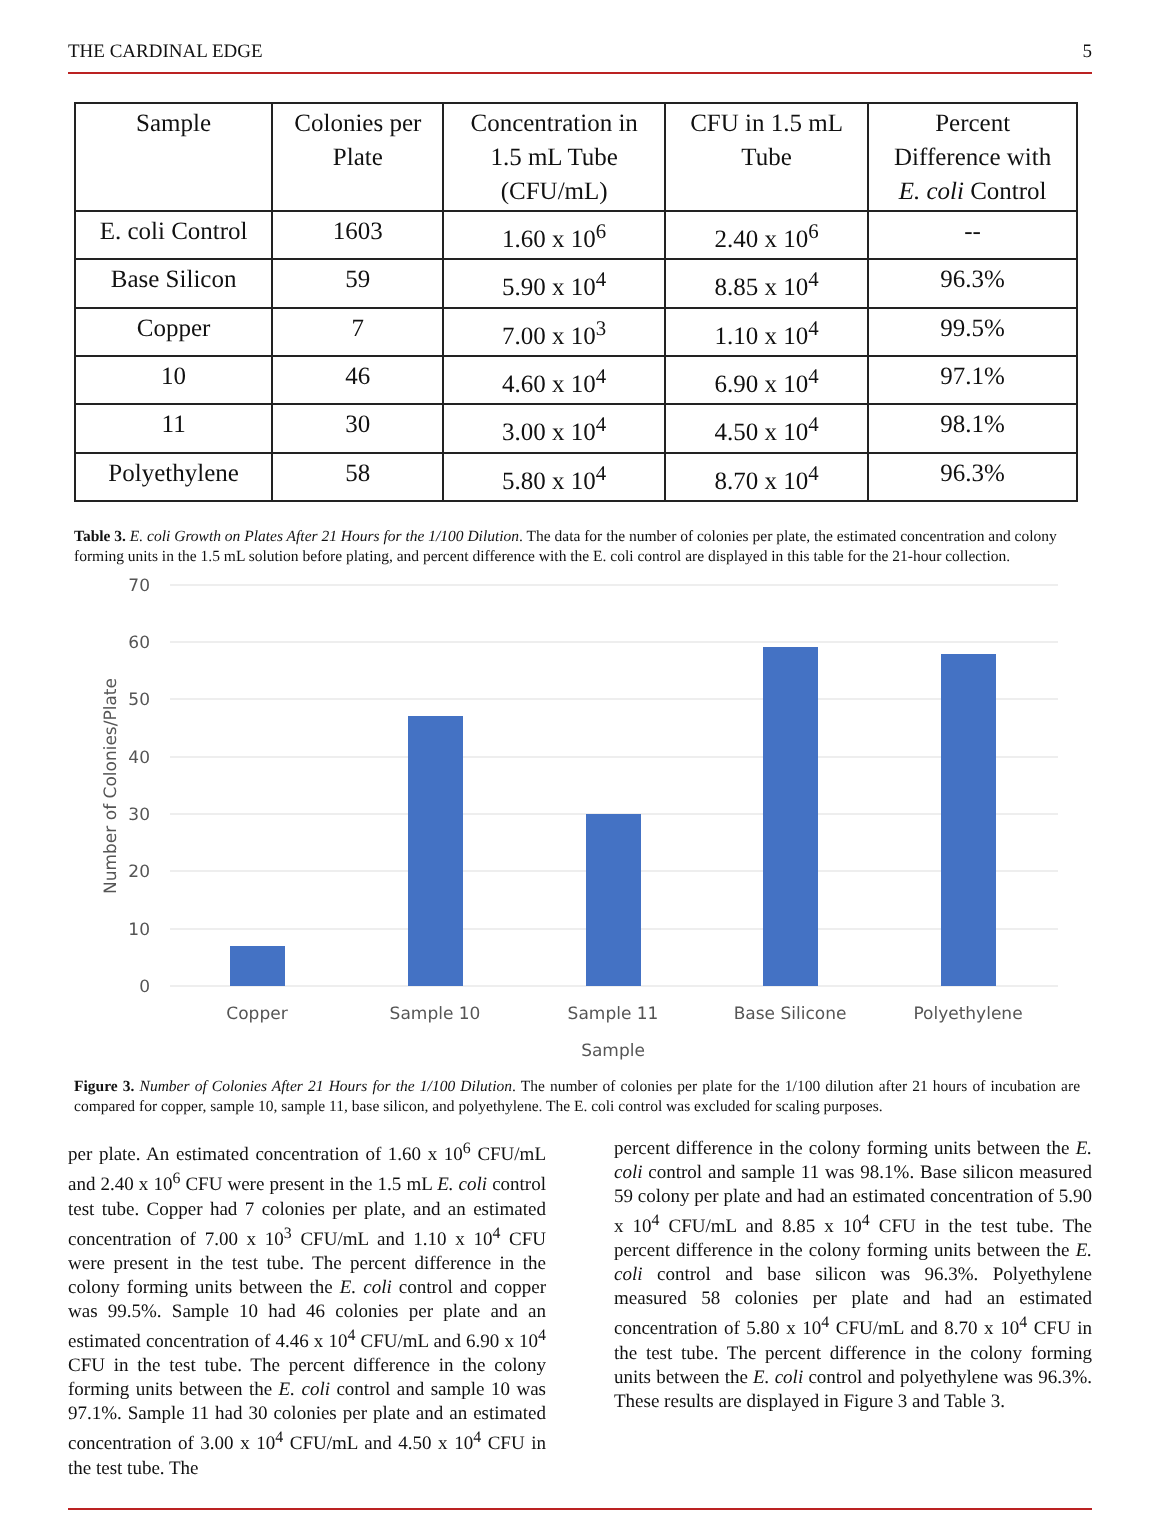THE CARDINAL EDGE 5
| Sample | Colonies per Plate | Concentration in 1.5 mL Tube (CFU/mL) | CFU in 1.5 mL Tube | Percent Difference with E. coli Control |
| --- | --- | --- | --- | --- |
| E. coli Control | 1603 | 1.60 x 10<sup>6</sup> | 2.40 x 10<sup>6</sup> | -- |
| Base Silicon | 59 | 5.90 x 10<sup>4</sup> | 8.85 x 10<sup>4</sup> | 96.3% |
| Copper | 7 | 7.00 x 10<sup>3</sup> | 1.10 x 10<sup>4</sup> | 99.5% |
| 10 | 46 | 4.60 x 10<sup>4</sup> | 6.90 x 10<sup>4</sup> | 97.1% |
| 11 | 30 | 3.00 x 10<sup>4</sup> | 4.50 x 10<sup>4</sup> | 98.1% |
| Polyethylene | 58 | 5.80 x 10<sup>4</sup> | 8.70 x 10<sup>4</sup> | 96.3% |
Table 3. E. coli Growth on Plates After 21 Hours for the 1/100 Dilution. The data for the number of colonies per plate, the estimated concentration and colony forming units in the 1.5 mL solution before plating, and percent difference with the E. coli control are displayed in this table for the 21-hour collection.
70
60
50
40
30
20
10
0
Copper
Sample 10
Sample 11
Base Silicone
Polyethylene
Sample
Number of Colonies/Plate
Figure 3. Number of Colonies After 21 Hours for the 1/100 Dilution. The number of colonies per plate for the 1/100 dilution after 21 hours of incubation are compared for copper, sample 10, sample 11, base silicon, and polyethylene. The E. coli control was excluded for scaling purposes.
per plate. An estimated concentration of 1.60 x 10<sup>6</sup> CFU/mL and 2.40 x 10<sup>6</sup> CFU were present in the 1.5 mL E. coli control test tube. Copper had 7 colonies per plate, and an estimated concentration of 7.00 x 10<sup>3</sup> CFU/mL and 1.10 x 10<sup>4</sup> CFU were present in the test tube. The percent difference in the colony forming units between the E. coli control and copper was 99.5%. Sample 10 had 46 colonies per plate and an estimated concentration of 4.46 x 10<sup>4</sup> CFU/mL and 6.90 x 10<sup>4</sup> CFU in the test tube. The percent difference in the colony forming units between the E. coli control and sample 10 was 97.1%. Sample 11 had 30 colonies per plate and an estimated concentration of 3.00 x 10<sup>4</sup> CFU/mL and 4.50 x 10<sup>4</sup> CFU in the test tube. The
percent difference in the colony forming units between the E. coli control and sample 11 was 98.1%. Base silicon measured 59 colony per plate and had an estimated concentration of 5.90 x 10<sup>4</sup> CFU/mL and 8.85 x 10<sup>4</sup> CFU in the test tube. The percent difference in the colony forming units between the E. coli control and base silicon was 96.3%. Polyethylene measured 58 colonies per plate and had an estimated concentration of 5.80 x 10<sup>4</sup> CFU/mL and 8.70 x 10<sup>4</sup> CFU in the test tube. The percent difference in the colony forming units between the E. coli control and polyethylene was 96.3%. These results are displayed in Figure 3 and Table 3.